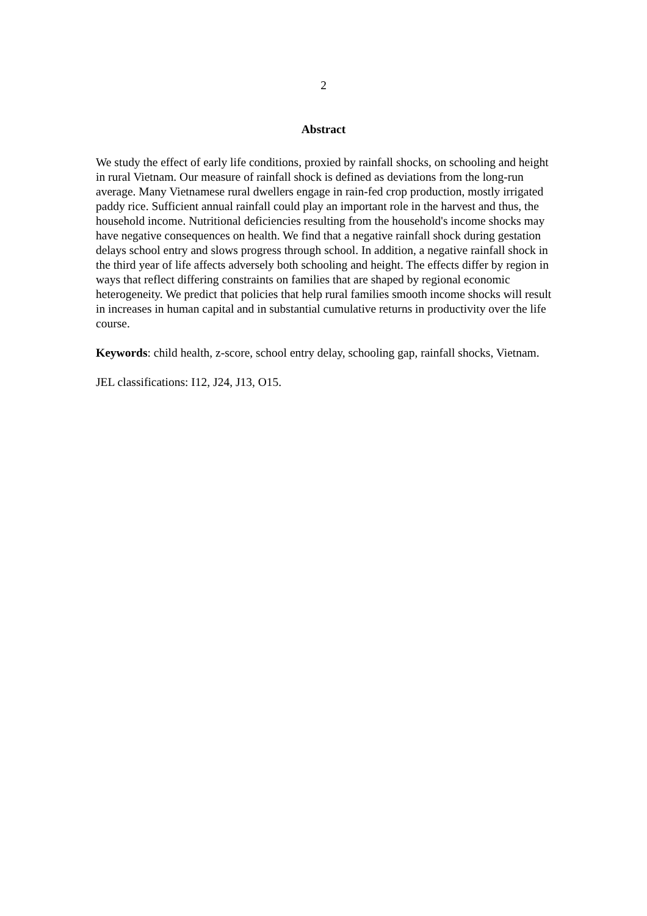2
Abstract
We study the effect of early life conditions, proxied by rainfall shocks, on schooling and height in rural Vietnam. Our measure of rainfall shock is defined as deviations from the long-run average. Many Vietnamese rural dwellers engage in rain-fed crop production, mostly irrigated paddy rice. Sufficient annual rainfall could play an important role in the harvest and thus, the household income. Nutritional deficiencies resulting from the household's income shocks may have negative consequences on health. We find that a negative rainfall shock during gestation delays school entry and slows progress through school. In addition, a negative rainfall shock in the third year of life affects adversely both schooling and height. The effects differ by region in ways that reflect differing constraints on families that are shaped by regional economic heterogeneity. We predict that policies that help rural families smooth income shocks will result in increases in human capital and in substantial cumulative returns in productivity over the life course.
Keywords: child health, z-score, school entry delay, schooling gap, rainfall shocks, Vietnam.
JEL classifications: I12, J24, J13, O15.